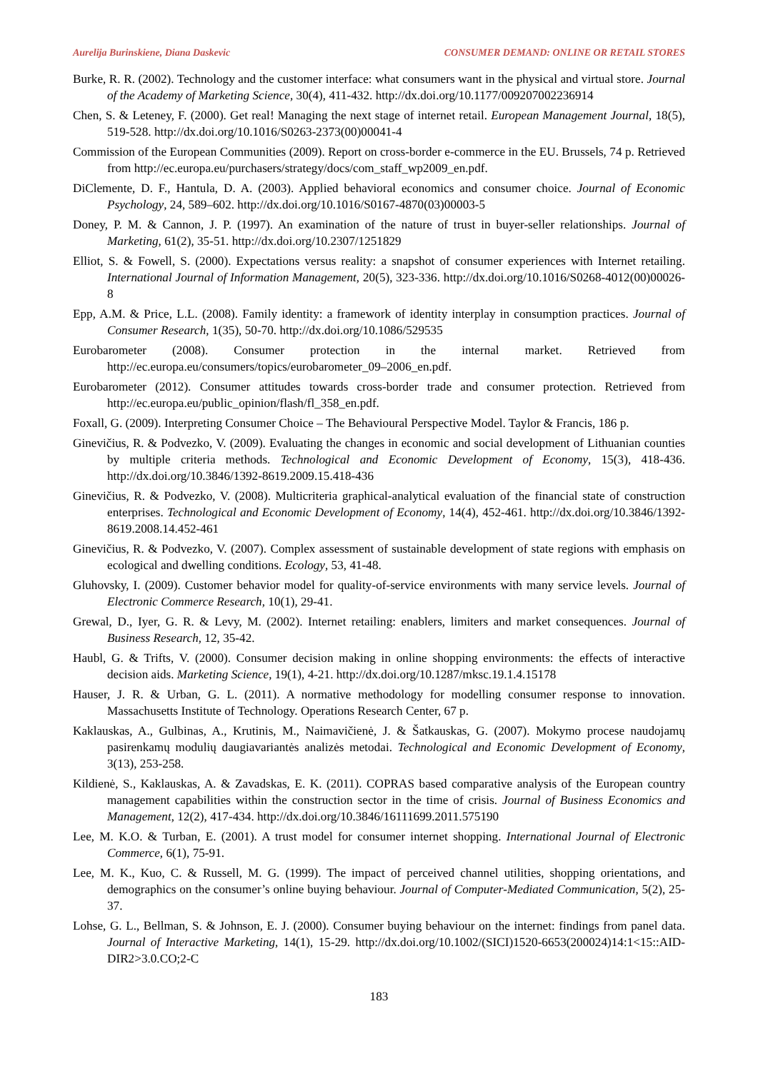Aurelija Burinskiene, Diana Daskevic CONSUMER DEMAND: ONLINE OR RETAIL STORES
Burke, R. R. (2002). Technology and the customer interface: what consumers want in the physical and virtual store. Journal of the Academy of Marketing Science, 30(4), 411-432. http://dx.doi.org/10.1177/009207002236914
Chen, S. & Leteney, F. (2000). Get real! Managing the next stage of internet retail. European Management Journal, 18(5), 519-528. http://dx.doi.org/10.1016/S0263-2373(00)00041-4
Commission of the European Communities (2009). Report on cross-border e-commerce in the EU. Brussels, 74 p. Retrieved from http://ec.europa.eu/purchasers/strategy/docs/com_staff_wp2009_en.pdf.
DiClemente, D. F., Hantula, D. A. (2003). Applied behavioral economics and consumer choice. Journal of Economic Psychology, 24, 589–602. http://dx.doi.org/10.1016/S0167-4870(03)00003-5
Doney, P. M. & Cannon, J. P. (1997). An examination of the nature of trust in buyer-seller relationships. Journal of Marketing, 61(2), 35-51. http://dx.doi.org/10.2307/1251829
Elliot, S. & Fowell, S. (2000). Expectations versus reality: a snapshot of consumer experiences with Internet retailing. International Journal of Information Management, 20(5), 323-336. http://dx.doi.org/10.1016/S0268-4012(00)00026-8
Epp, A.M. & Price, L.L. (2008). Family identity: a framework of identity interplay in consumption practices. Journal of Consumer Research, 1(35), 50-70. http://dx.doi.org/10.1086/529535
Eurobarometer (2008). Consumer protection in the internal market. Retrieved from http://ec.europa.eu/consumers/topics/eurobarometer_09–2006_en.pdf.
Eurobarometer (2012). Consumer attitudes towards cross-border trade and consumer protection. Retrieved from http://ec.europa.eu/public_opinion/flash/fl_358_en.pdf.
Foxall, G. (2009). Interpreting Consumer Choice – The Behavioural Perspective Model. Taylor & Francis, 186 p.
Ginevičius, R. & Podvezko, V. (2009). Evaluating the changes in economic and social development of Lithuanian counties by multiple criteria methods. Technological and Economic Development of Economy, 15(3), 418-436. http://dx.doi.org/10.3846/1392-8619.2009.15.418-436
Ginevičius, R. & Podvezko, V. (2008). Multicriteria graphical-analytical evaluation of the financial state of construction enterprises. Technological and Economic Development of Economy, 14(4), 452-461. http://dx.doi.org/10.3846/1392-8619.2008.14.452-461
Ginevičius, R. & Podvezko, V. (2007). Complex assessment of sustainable development of state regions with emphasis on ecological and dwelling conditions. Ecology, 53, 41-48.
Gluhovsky, I. (2009). Customer behavior model for quality-of-service environments with many service levels. Journal of Electronic Commerce Research, 10(1), 29-41.
Grewal, D., Iyer, G. R. & Levy, M. (2002). Internet retailing: enablers, limiters and market consequences. Journal of Business Research, 12, 35-42.
Haubl, G. & Trifts, V. (2000). Consumer decision making in online shopping environments: the effects of interactive decision aids. Marketing Science, 19(1), 4-21. http://dx.doi.org/10.1287/mksc.19.1.4.15178
Hauser, J. R. & Urban, G. L. (2011). A normative methodology for modelling consumer response to innovation. Massachusetts Institute of Technology. Operations Research Center, 67 p.
Kaklauskas, A., Gulbinas, A., Krutinis, M., Naimavičienė, J. & Šatkauskas, G. (2007). Mokymo procese naudojamų pasirenkamų modulių daugiavariantės analizės metodai. Technological and Economic Development of Economy, 3(13), 253-258.
Kildienė, S., Kaklauskas, A. & Zavadskas, E. K. (2011). COPRAS based comparative analysis of the European country management capabilities within the construction sector in the time of crisis. Journal of Business Economics and Management, 12(2), 417-434. http://dx.doi.org/10.3846/16111699.2011.575190
Lee, M. K.O. & Turban, E. (2001). A trust model for consumer internet shopping. International Journal of Electronic Commerce, 6(1), 75-91.
Lee, M. K., Kuo, C. & Russell, M. G. (1999). The impact of perceived channel utilities, shopping orientations, and demographics on the consumer’s online buying behaviour. Journal of Computer-Mediated Communication, 5(2), 25-37.
Lohse, G. L., Bellman, S. & Johnson, E. J. (2000). Consumer buying behaviour on the internet: findings from panel data. Journal of Interactive Marketing, 14(1), 15-29. http://dx.doi.org/10.1002/(SICI)1520-6653(200024)14:1<15::AID-DIR2>3.0.CO;2-C
183